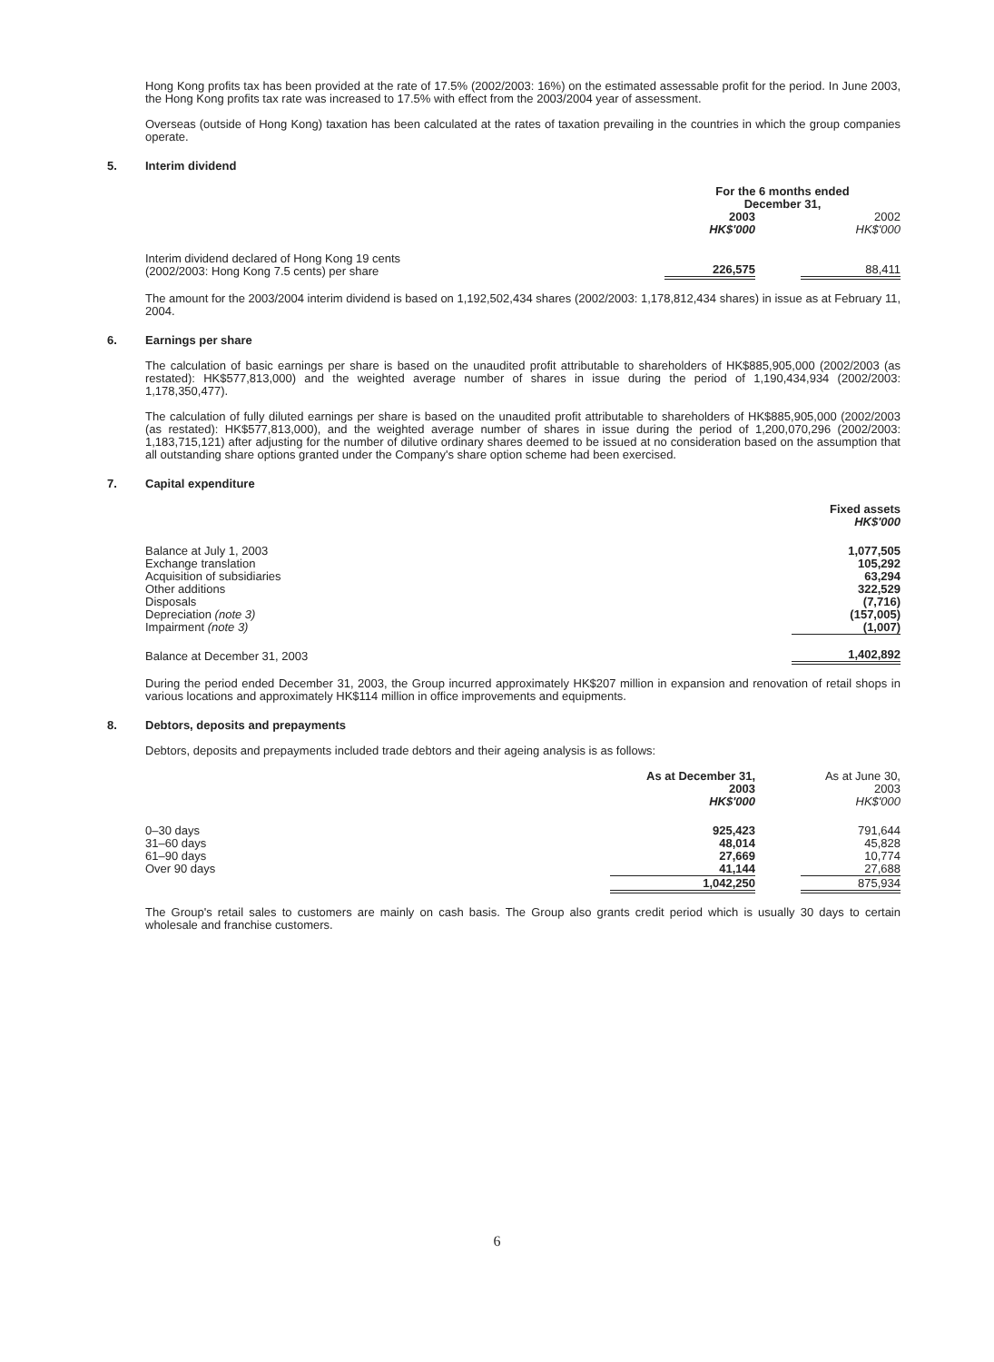Hong Kong profits tax has been provided at the rate of 17.5% (2002/2003: 16%) on the estimated assessable profit for the period. In June 2003, the Hong Kong profits tax rate was increased to 17.5% with effect from the 2003/2004 year of assessment.
Overseas (outside of Hong Kong) taxation has been calculated at the rates of taxation prevailing in the countries in which the group companies operate.
5. Interim dividend
| | For the 6 months ended December 31, | | |
| | 2003 HK$'000 | | 2002 HK$'000 |
| Interim dividend declared of Hong Kong 19 cents (2002/2003: Hong Kong 7.5 cents) per share | 226,575 | | 88,411 |
The amount for the 2003/2004 interim dividend is based on 1,192,502,434 shares (2002/2003: 1,178,812,434 shares) in issue as at February 11, 2004.
6. Earnings per share
The calculation of basic earnings per share is based on the unaudited profit attributable to shareholders of HK$885,905,000 (2002/2003 (as restated): HK$577,813,000) and the weighted average number of shares in issue during the period of 1,190,434,934 (2002/2003: 1,178,350,477).
The calculation of fully diluted earnings per share is based on the unaudited profit attributable to shareholders of HK$885,905,000 (2002/2003 (as restated): HK$577,813,000), and the weighted average number of shares in issue during the period of 1,200,070,296 (2002/2003: 1,183,715,121) after adjusting for the number of dilutive ordinary shares deemed to be issued at no consideration based on the assumption that all outstanding share options granted under the Company's share option scheme had been exercised.
7. Capital expenditure
| | Fixed assets HK$'000 |
| Balance at July 1, 2003 Exchange translation Acquisition of subsidiaries Other additions Disposals Depreciation (note 3) Impairment (note 3) | 1,077,505 105,292 63,294 322,529 (7,716) (157,005) (1,007) |
| Balance at December 31, 2003 | 1,402,892 |
During the period ended December 31, 2003, the Group incurred approximately HK$207 million in expansion and renovation of retail shops in various locations and approximately HK$114 million in office improvements and equipments.
8. Debtors, deposits and prepayments
Debtors, deposits and prepayments included trade debtors and their ageing analysis is as follows:
| | As at December 31, 2003 HK$'000 | | As at June 30, 2003 HK$'000 |
| 0–30 days 31–60 days 61–90 days Over 90 days | 925,423 48,014 27,669 41,144 | | 791,644 45,828 10,774 27,688 |
| | 1,042,250 | | 875,934 |
The Group's retail sales to customers are mainly on cash basis. The Group also grants credit period which is usually 30 days to certain wholesale and franchise customers.
6